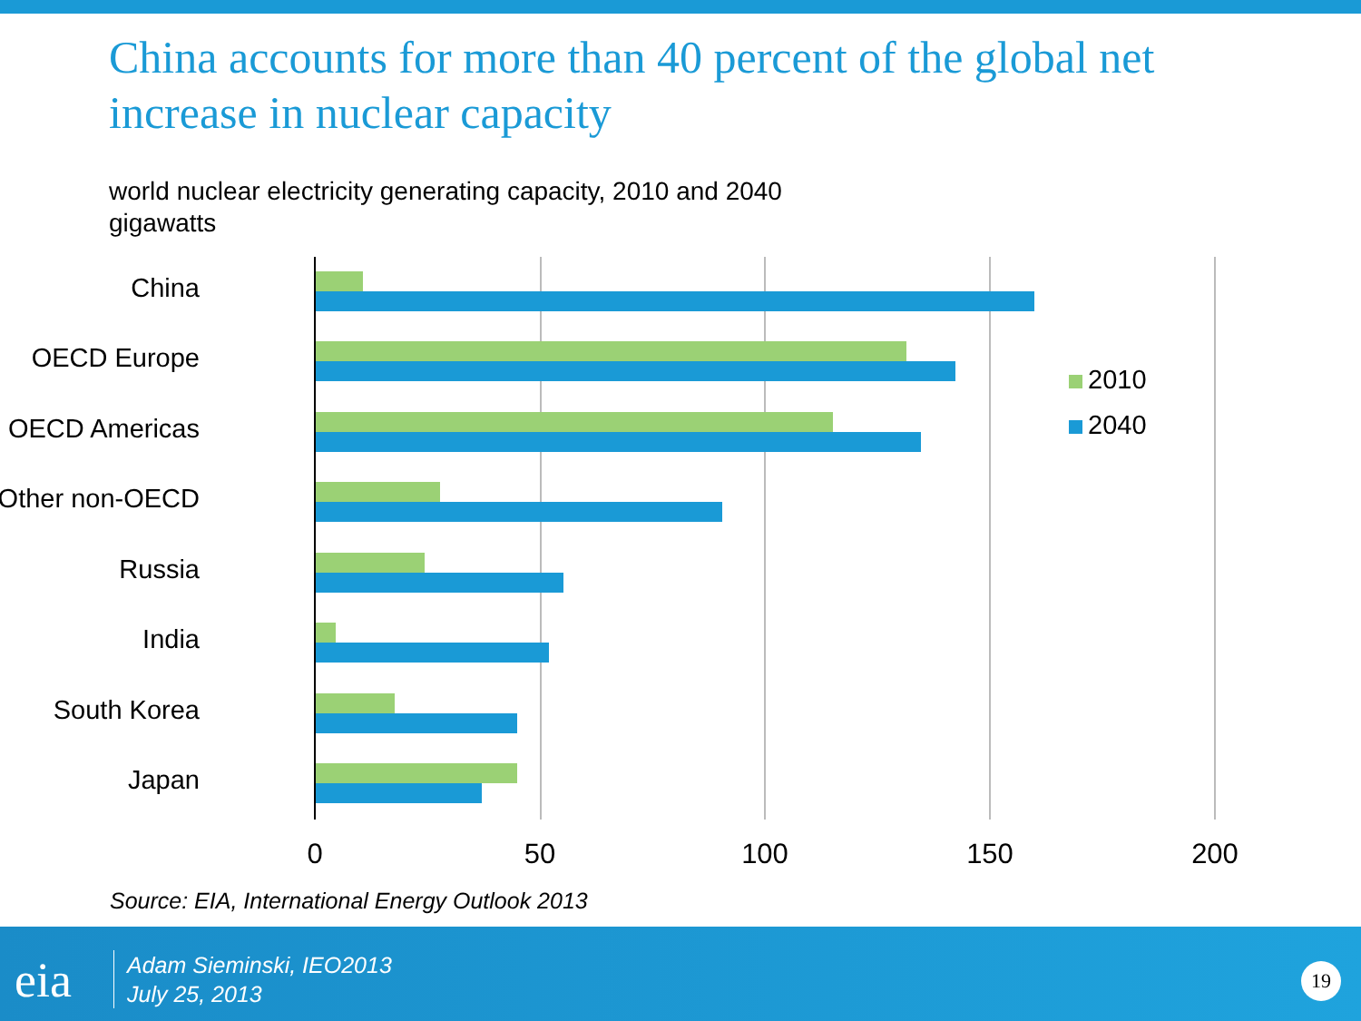China accounts for more than 40 percent of the global net increase in nuclear capacity
world nuclear electricity generating capacity, 2010 and 2040
gigawatts
China
OECD Europe
OECD Americas
Other non-OECD
Russia
India
South Korea
Japan
0 50 100 150 200
2010
2040
Source: EIA, International Energy Outlook 2013
eia
Adam Sieminski, IEO2013
July 25, 2013
19